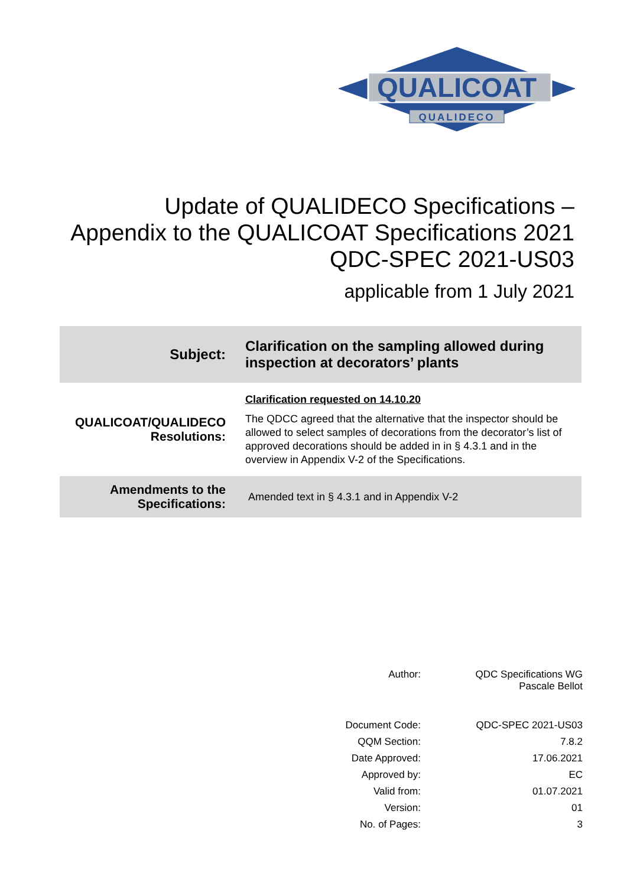QUALICOAT
QUALIDECO
Update of QUALIDECO Specifications –
Appendix to the QUALICOAT Specifications 2021
QDC-SPEC 2021-US03
applicable from 1 July 2021
| Subject: | Clarification on the sampling allowed during inspection at decorators’ plants |
| QUALICOAT/QUALIDECO Resolutions: | Clarification requested on 14.10.20 The QDCC agreed that the alternative that the inspector should be allowed to select samples of decorations from the decorator’s list of approved decorations should be added in in § 4.3.1 and in the overview in Appendix V-2 of the Specifications. |
| Amendments to the Specifications: | Amended text in § 4.3.1 and in Appendix V-2 |
| Author: | QDC Specifications WG Pascale Bellot |
| Document Code: | QDC-SPEC 2021-US03 |
| QQM Section: | 7.8.2 |
| Date Approved: | 17.06.2021 |
| Approved by: | EC |
| Valid from: | 01.07.2021 |
| Version: | 01 |
| No. of Pages: | 3 |